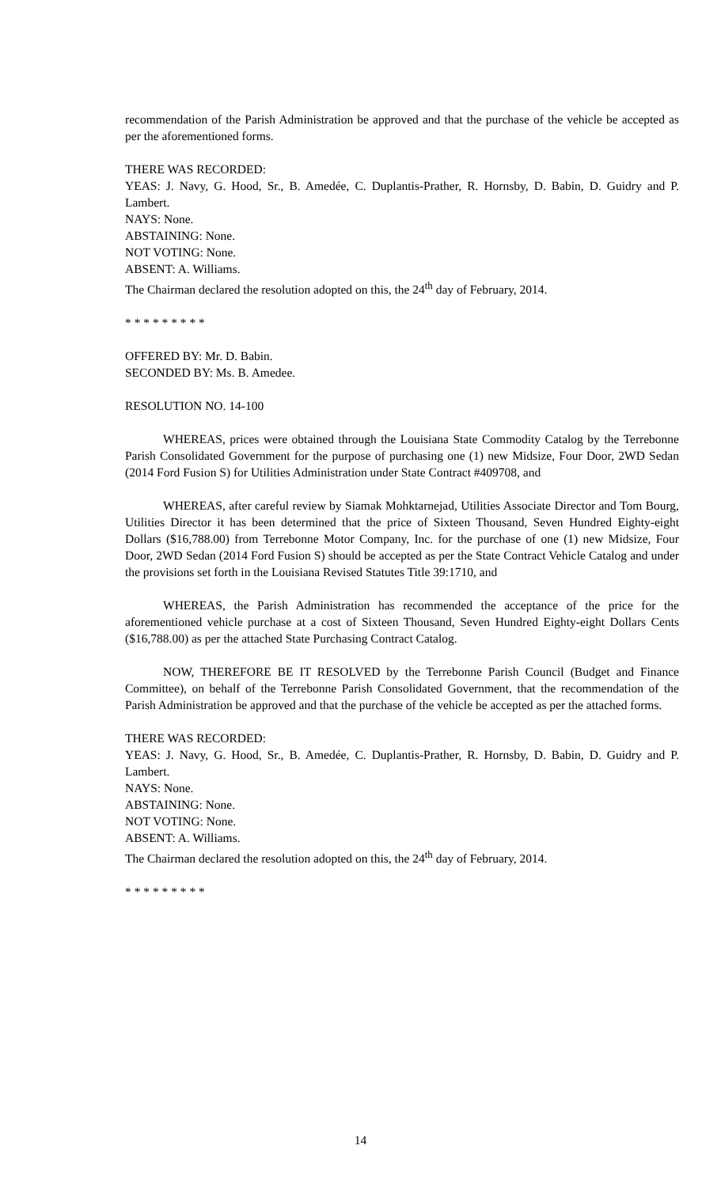recommendation of the Parish Administration be approved and that the purchase of the vehicle be accepted as per the aforementioned forms.
THERE WAS RECORDED:
YEAS: J. Navy, G. Hood, Sr., B. Amedée, C. Duplantis-Prather, R. Hornsby, D. Babin, D. Guidry and P. Lambert.
NAYS: None.
ABSTAINING: None.
NOT VOTING: None.
ABSENT: A. Williams.
The Chairman declared the resolution adopted on this, the 24<sup>th</sup> day of February, 2014.
* * * * * * * * *
OFFERED BY: Mr. D. Babin.
SECONDED BY: Ms. B. Amedee.
RESOLUTION NO. 14-100
WHEREAS, prices were obtained through the Louisiana State Commodity Catalog by the Terrebonne Parish Consolidated Government for the purpose of purchasing one (1) new Midsize, Four Door, 2WD Sedan (2014 Ford Fusion S) for Utilities Administration under State Contract #409708, and
WHEREAS, after careful review by Siamak Mohktarnejad, Utilities Associate Director and Tom Bourg, Utilities Director it has been determined that the price of Sixteen Thousand, Seven Hundred Eighty-eight Dollars ($16,788.00) from Terrebonne Motor Company, Inc. for the purchase of one (1) new Midsize, Four Door, 2WD Sedan (2014 Ford Fusion S) should be accepted as per the State Contract Vehicle Catalog and under the provisions set forth in the Louisiana Revised Statutes Title 39:1710, and
WHEREAS, the Parish Administration has recommended the acceptance of the price for the aforementioned vehicle purchase at a cost of Sixteen Thousand, Seven Hundred Eighty-eight Dollars Cents ($16,788.00) as per the attached State Purchasing Contract Catalog.
NOW, THEREFORE BE IT RESOLVED by the Terrebonne Parish Council (Budget and Finance Committee), on behalf of the Terrebonne Parish Consolidated Government, that the recommendation of the Parish Administration be approved and that the purchase of the vehicle be accepted as per the attached forms.
THERE WAS RECORDED:
YEAS: J. Navy, G. Hood, Sr., B. Amedée, C. Duplantis-Prather, R. Hornsby, D. Babin, D. Guidry and P. Lambert.
NAYS: None.
ABSTAINING: None.
NOT VOTING: None.
ABSENT: A. Williams.
The Chairman declared the resolution adopted on this, the 24<sup>th</sup> day of February, 2014.
* * * * * * * * *
14